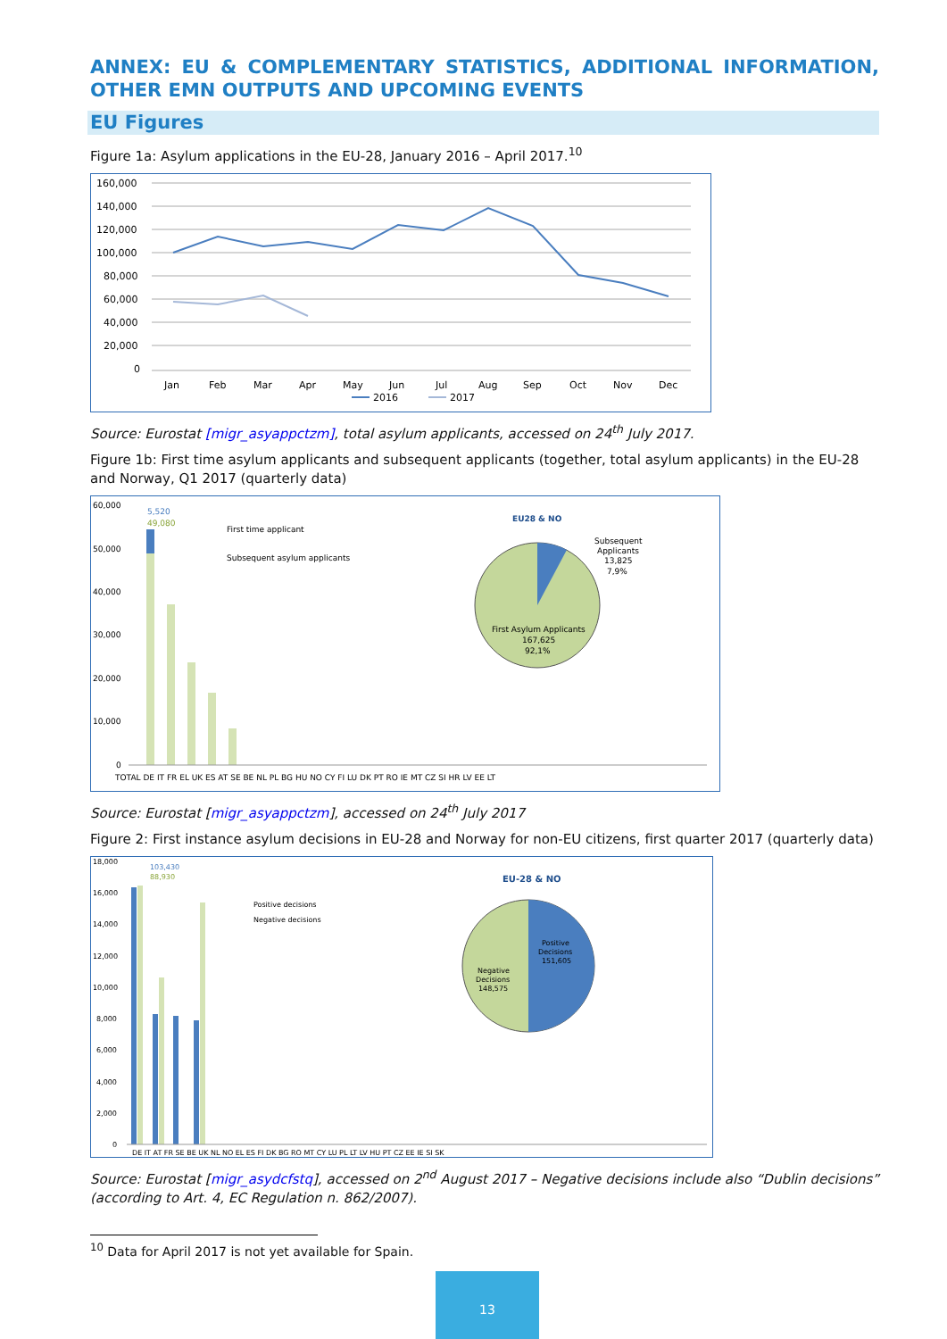ANNEX: EU & COMPLEMENTARY STATISTICS, ADDITIONAL INFORMATION, OTHER EMN OUTPUTS AND UPCOMING EVENTS
EU Figures
Figure 1a: Asylum applications in the EU-28, January 2016 – April 2017.<sup>10</sup>
160,000
140,000
120,000
100,000
80,000
60,000
40,000
20,000
0
Jan
Feb
Mar
Apr
May
Jun
Jul
Aug
Sep
Oct
Nov
Dec
2016
2017
Source: Eurostat [migr_asyappctzm], total asylum applicants, accessed on 24<sup>th</sup> July 2017.
Figure 1b: First time asylum applicants and subsequent applicants (together, total asylum applicants) in the EU-28 and Norway, Q1 2017 (quarterly data)
60,000
50,000
40,000
30,000
20,000
10,000
0
5,520
49,080
First time applicant
Subsequent asylum applicants
EU28 & NO
Subsequent
Applicants
13,825
7,9%
First Asylum Applicants
167,625
92,1%
TOTAL DE IT FR EL UK ES AT SE BE NL PL BG HU NO CY FI LU DK PT RO IE MT CZ SI HR LV EE LT
Source: Eurostat [migr_asyappctzm], accessed on 24<sup>th</sup> July 2017
Figure 2: First instance asylum decisions in EU-28 and Norway for non-EU citizens, first quarter 2017 (quarterly data)
18,000
16,000
14,000
12,000
10,000
8,000
6,000
4,000
2,000
0
103,430
88,930
Positive decisions
Negative decisions
EU-28 & NO
Positive
Decisions
151,605
Negative
Decisions
148,575
DE IT AT FR SE BE UK NL NO EL ES FI DK BG RO MT CY LU PL LT LV HU PT CZ EE IE SI SK
Source: Eurostat [migr_asydcfstq], accessed on 2<sup>nd</sup> August 2017 – Negative decisions include also “Dublin decisions” (according to Art. 4, EC Regulation n. 862/2007).
<sup>10</sup> Data for April 2017 is not yet available for Spain.
13